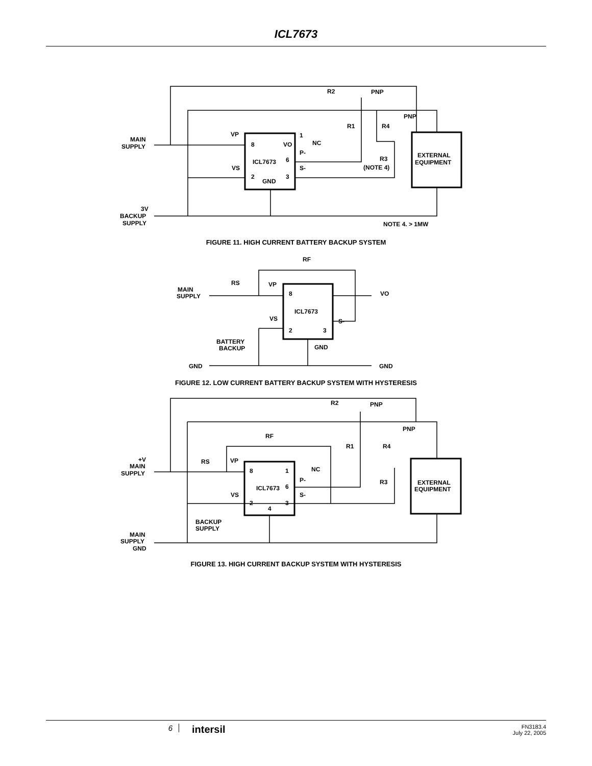ICL7673
MAIN
SUPPLY
3V
BACKUP
SUPPLY
VP
8
VO
1
NC
P-
ICL7673
6
VS
S-
2
3
GND
R2
PNP
PNP
R1
R4
R3
(NOTE 4)
EXTERNAL
EQUIPMENT
NOTE 4. > 1MW
FIGURE 11. HIGH CURRENT BATTERY BACKUP SYSTEM
MAIN
SUPPLY
RS
VP
RF
8
ICL7673
VO
VS
S-
2
3
BATTERY
BACKUP
GND
GND
GND
FIGURE 12. LOW CURRENT BATTERY BACKUP SYSTEM WITH HYSTERESIS
+V
MAIN
SUPPLY
MAIN
SUPPLY
GND
RS
VP
RF
8
1
NC
P-
ICL7673
6
VS
S-
2
3
4
BACKUP
SUPPLY
R2
PNP
PNP
R1
R4
R3
EXTERNAL
EQUIPMENT
FIGURE 13. HIGH CURRENT BACKUP SYSTEM WITH HYSTERESIS
6
intersil
FN3183.4
July 22, 2005